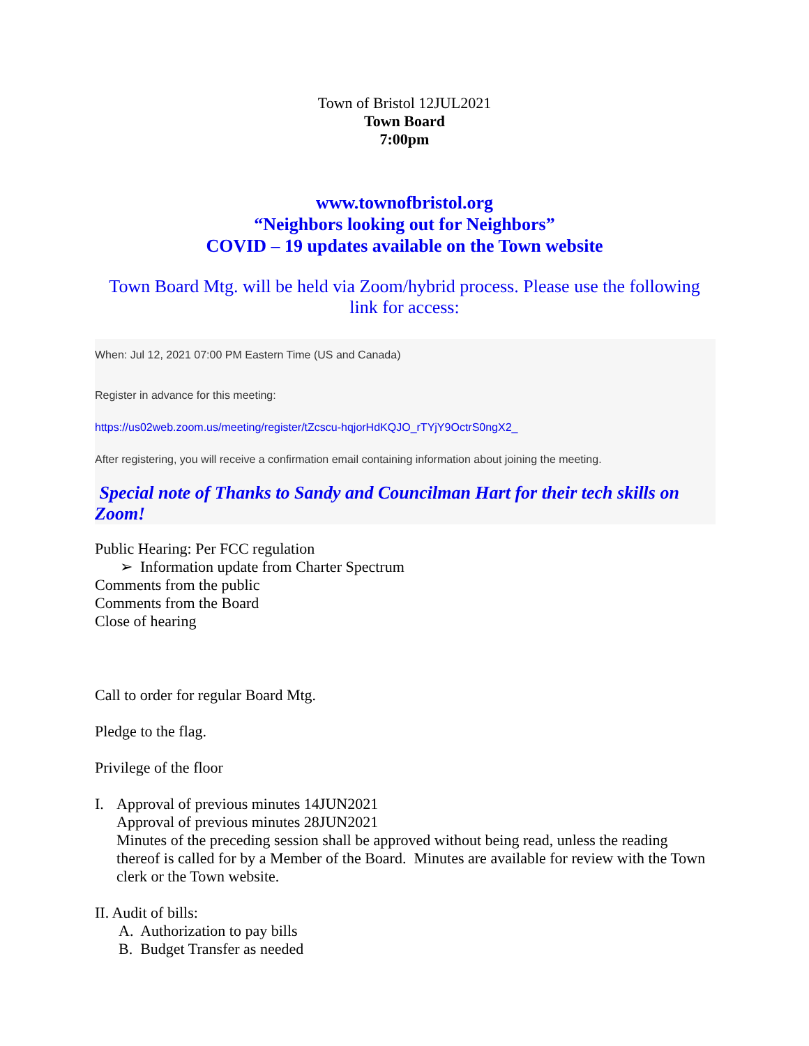Town of Bristol 12JUL2021
Town Board
7:00pm
www.townofbristol.org
“Neighbors looking out for Neighbors”
COVID – 19 updates available on the Town website
Town Board Mtg. will be held via Zoom/hybrid process. Please use the following link for access:
When: Jul 12, 2021 07:00 PM Eastern Time (US and Canada)
Register in advance for this meeting:
https://us02web.zoom.us/meeting/register/tZcscu-hqjorHdKQJO_rTYjY9OctrS0ngX2_
After registering, you will receive a confirmation email containing information about joining the meeting.
Special note of Thanks to Sandy and Councilman Hart for their tech skills on Zoom!
Public Hearing: Per FCC regulation
➢ Information update from Charter Spectrum
Comments from the public
Comments from the Board
Close of hearing
Call to order for regular Board Mtg.
Pledge to the flag.
Privilege of the floor
I. Approval of previous minutes 14JUN2021
Approval of previous minutes 28JUN2021
Minutes of the preceding session shall be approved without being read, unless the reading thereof is called for by a Member of the Board. Minutes are available for review with the Town clerk or the Town website.
II. Audit of bills:
A. Authorization to pay bills
B. Budget Transfer as needed